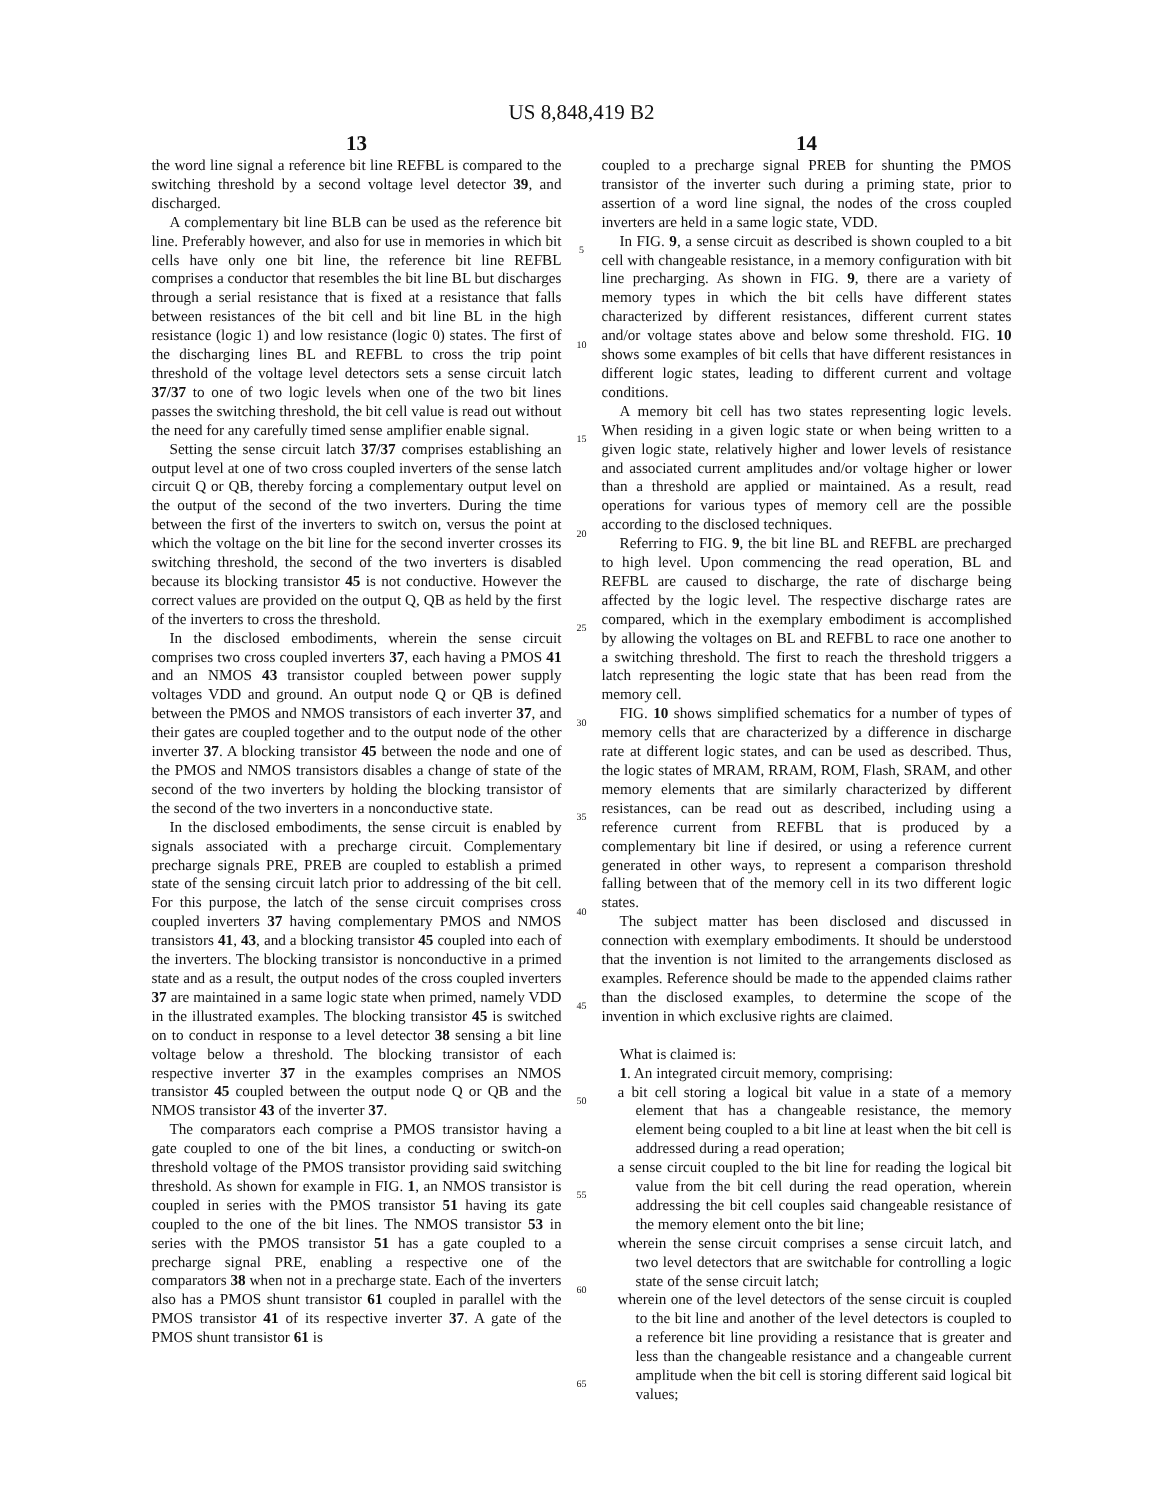US 8,848,419 B2
13 14
the word line signal a reference bit line REFBL is compared to the switching threshold by a second voltage level detector 39, and discharged.
A complementary bit line BLB can be used as the reference bit line. Preferably however, and also for use in memories in which bit cells have only one bit line, the reference bit line REFBL comprises a conductor that resembles the bit line BL but discharges through a serial resistance that is fixed at a resistance that falls between resistances of the bit cell and bit line BL in the high resistance (logic 1) and low resistance (logic 0) states. The first of the discharging lines BL and REFBL to cross the trip point threshold of the voltage level detectors sets a sense circuit latch 37/37 to one of two logic levels when one of the two bit lines passes the switching threshold, the bit cell value is read out without the need for any carefully timed sense amplifier enable signal.
Setting the sense circuit latch 37/37 comprises establishing an output level at one of two cross coupled inverters of the sense latch circuit Q or QB, thereby forcing a complementary output level on the output of the second of the two inverters. During the time between the first of the inverters to switch on, versus the point at which the voltage on the bit line for the second inverter crosses its switching threshold, the second of the two inverters is disabled because its blocking transistor 45 is not conductive. However the correct values are provided on the output Q, QB as held by the first of the inverters to cross the threshold.
In the disclosed embodiments, wherein the sense circuit comprises two cross coupled inverters 37, each having a PMOS 41 and an NMOS 43 transistor coupled between power supply voltages VDD and ground. An output node Q or QB is defined between the PMOS and NMOS transistors of each inverter 37, and their gates are coupled together and to the output node of the other inverter 37. A blocking transistor 45 between the node and one of the PMOS and NMOS transistors disables a change of state of the second of the two inverters by holding the blocking transistor of the second of the two inverters in a nonconductive state.
In the disclosed embodiments, the sense circuit is enabled by signals associated with a precharge circuit. Complementary precharge signals PRE, PREB are coupled to establish a primed state of the sensing circuit latch prior to addressing of the bit cell. For this purpose, the latch of the sense circuit comprises cross coupled inverters 37 having complementary PMOS and NMOS transistors 41, 43, and a blocking transistor 45 coupled into each of the inverters. The blocking transistor is nonconductive in a primed state and as a result, the output nodes of the cross coupled inverters 37 are maintained in a same logic state when primed, namely VDD in the illustrated examples. The blocking transistor 45 is switched on to conduct in response to a level detector 38 sensing a bit line voltage below a threshold. The blocking transistor of each respective inverter 37 in the examples comprises an NMOS transistor 45 coupled between the output node Q or QB and the NMOS transistor 43 of the inverter 37.
The comparators each comprise a PMOS transistor having a gate coupled to one of the bit lines, a conducting or switch-on threshold voltage of the PMOS transistor providing said switching threshold. As shown for example in FIG. 1, an NMOS transistor is coupled in series with the PMOS transistor 51 having its gate coupled to the one of the bit lines. The NMOS transistor 53 in series with the PMOS transistor 51 has a gate coupled to a precharge signal PRE, enabling a respective one of the comparators 38 when not in a precharge state. Each of the inverters also has a PMOS shunt transistor 61 coupled in parallel with the PMOS transistor 41 of its respective inverter 37. A gate of the PMOS shunt transistor 61 is
5
10
15
20
25
30
35
40
45
50
55
60
65
coupled to a precharge signal PREB for shunting the PMOS transistor of the inverter such during a priming state, prior to assertion of a word line signal, the nodes of the cross coupled inverters are held in a same logic state, VDD.
In FIG. 9, a sense circuit as described is shown coupled to a bit cell with changeable resistance, in a memory configuration with bit line precharging. As shown in FIG. 9, there are a variety of memory types in which the bit cells have different states characterized by different resistances, different current states and/or voltage states above and below some threshold. FIG. 10 shows some examples of bit cells that have different resistances in different logic states, leading to different current and voltage conditions.
A memory bit cell has two states representing logic levels. When residing in a given logic state or when being written to a given logic state, relatively higher and lower levels of resistance and associated current amplitudes and/or voltage higher or lower than a threshold are applied or maintained. As a result, read operations for various types of memory cell are the possible according to the disclosed techniques.
Referring to FIG. 9, the bit line BL and REFBL are precharged to high level. Upon commencing the read operation, BL and REFBL are caused to discharge, the rate of discharge being affected by the logic level. The respective discharge rates are compared, which in the exemplary embodiment is accomplished by allowing the voltages on BL and REFBL to race one another to a switching threshold. The first to reach the threshold triggers a latch representing the logic state that has been read from the memory cell.
FIG. 10 shows simplified schematics for a number of types of memory cells that are characterized by a difference in discharge rate at different logic states, and can be used as described. Thus, the logic states of MRAM, RRAM, ROM, Flash, SRAM, and other memory elements that are similarly characterized by different resistances, can be read out as described, including using a reference current from REFBL that is produced by a complementary bit line if desired, or using a reference current generated in other ways, to represent a comparison threshold falling between that of the memory cell in its two different logic states.
The subject matter has been disclosed and discussed in connection with exemplary embodiments. It should be understood that the invention is not limited to the arrangements disclosed as examples. Reference should be made to the appended claims rather than the disclosed examples, to determine the scope of the invention in which exclusive rights are claimed.
What is claimed is:
1. An integrated circuit memory, comprising:
a bit cell storing a logical bit value in a state of a memory element that has a changeable resistance, the memory element being coupled to a bit line at least when the bit cell is addressed during a read operation;
a sense circuit coupled to the bit line for reading the logical bit value from the bit cell during the read operation, wherein addressing the bit cell couples said changeable resistance of the memory element onto the bit line;
wherein the sense circuit comprises a sense circuit latch, and two level detectors that are switchable for controlling a logic state of the sense circuit latch;
wherein one of the level detectors of the sense circuit is coupled to the bit line and another of the level detectors is coupled to a reference bit line providing a resistance that is greater and less than the changeable resistance and a changeable current amplitude when the bit cell is storing different said logical bit values;